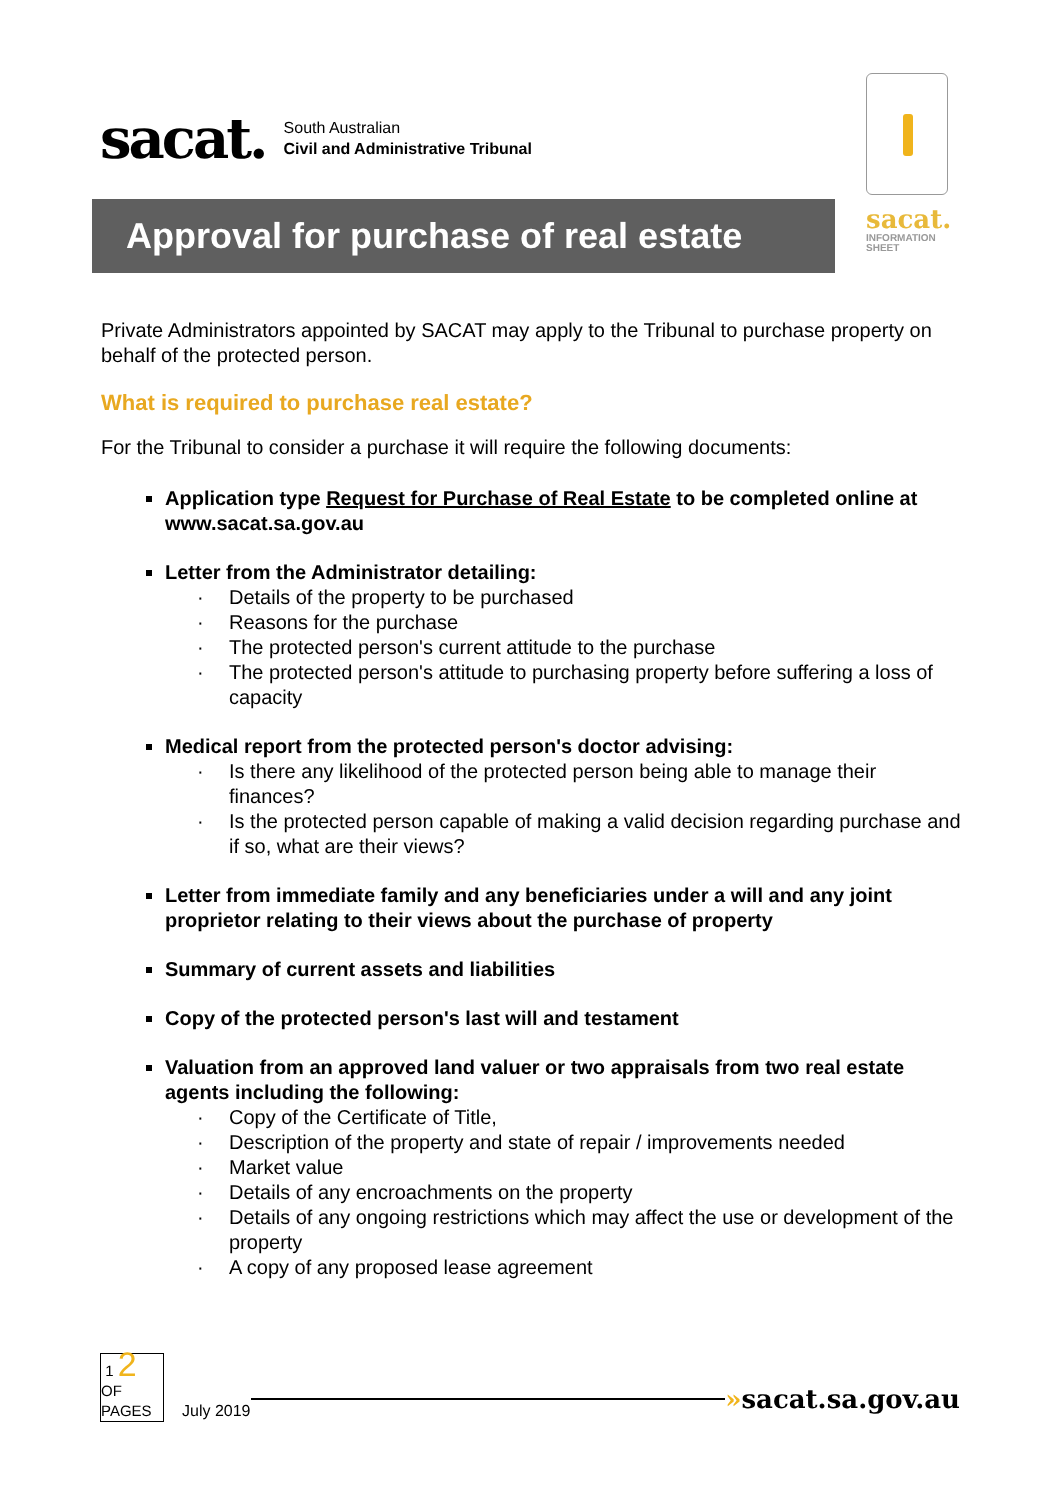sacat. South Australian
Civil and Administrative Tribunal
sacat.
INFORMATION
SHEET
Approval for purchase of real estate
Private Administrators appointed by SACAT may apply to the Tribunal to purchase property on behalf of the protected person.
What is required to purchase real estate?
For the Tribunal to consider a purchase it will require the following documents:
Application type Request for Purchase of Real Estate to be completed online at www.sacat.sa.gov.au
Letter from the Administrator detailing:
· Details of the property to be purchased
· Reasons for the purchase
· The protected person's current attitude to the purchase
· The protected person's attitude to purchasing property before suffering a loss of capacity
Medical report from the protected person's doctor advising:
· Is there any likelihood of the protected person being able to manage their finances?
· Is the protected person capable of making a valid decision regarding purchase and if so, what are their views?
Letter from immediate family and any beneficiaries under a will and any joint proprietor relating to their views about the purchase of property
Summary of current assets and liabilities
Copy of the protected person's last will and testament
Valuation from an approved land valuer or two appraisals from two real estate agents including the following:
· Copy of the Certificate of Title,
· Description of the property and state of repair / improvements needed
· Market value
· Details of any encroachments on the property
· Details of any ongoing restrictions which may affect the use or development of the property
· A copy of any proposed lease agreement
1 2
OF
PAGES
July 2019
»sacat.sa.gov.au